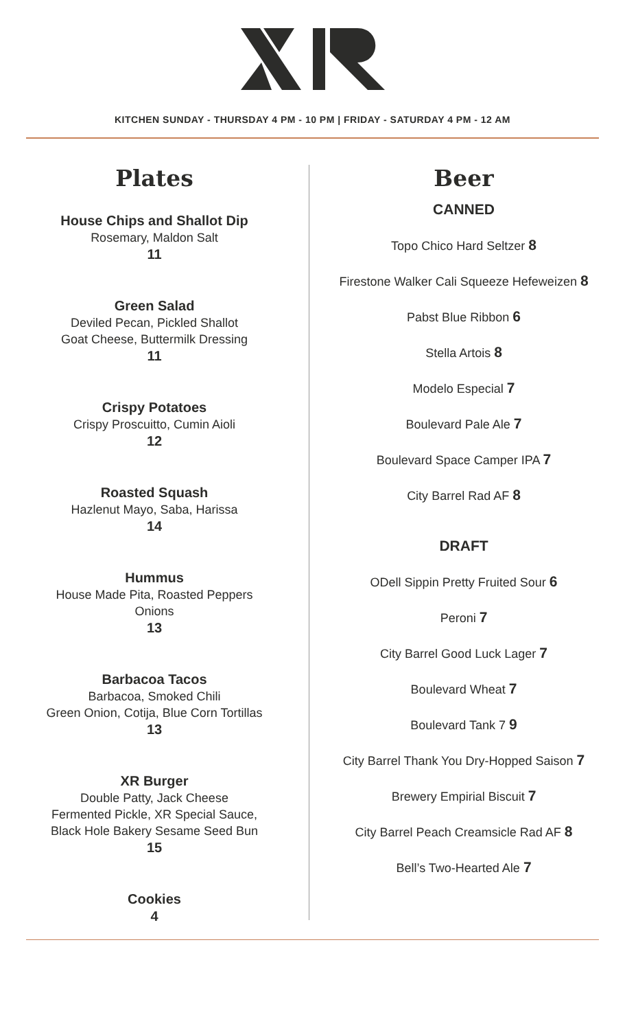KITCHEN SUNDAY - THURSDAY 4 PM - 10 PM | FRIDAY - SATURDAY 4 PM - 12 AM
Plates
House Chips and Shallot Dip
Rosemary, Maldon Salt
11
Green Salad
Deviled Pecan, Pickled Shallot
Goat Cheese, Buttermilk Dressing
11
Crispy Potatoes
Crispy Proscuitto, Cumin Aioli
12
Roasted Squash
Hazlenut Mayo, Saba, Harissa
14
Hummus
House Made Pita, Roasted Peppers
Onions
13
Barbacoa Tacos
Barbacoa, Smoked Chili
Green Onion, Cotija, Blue Corn Tortillas
13
XR Burger
Double Patty, Jack Cheese
Fermented Pickle, XR Special Sauce,
Black Hole Bakery Sesame Seed Bun
15
Cookies
4
Beer
CANNED
Topo Chico Hard Seltzer 8
Firestone Walker Cali Squeeze Hefeweizen 8
Pabst Blue Ribbon 6
Stella Artois 8
Modelo Especial 7
Boulevard Pale Ale 7
Boulevard Space Camper IPA 7
City Barrel Rad AF 8
DRAFT
ODell Sippin Pretty Fruited Sour 6
Peroni 7
City Barrel Good Luck Lager 7
Boulevard Wheat 7
Boulevard Tank 7 9
City Barrel Thank You Dry-Hopped Saison 7
Brewery Empirial Biscuit 7
City Barrel Peach Creamsicle Rad AF 8
Bell’s Two-Hearted Ale 7